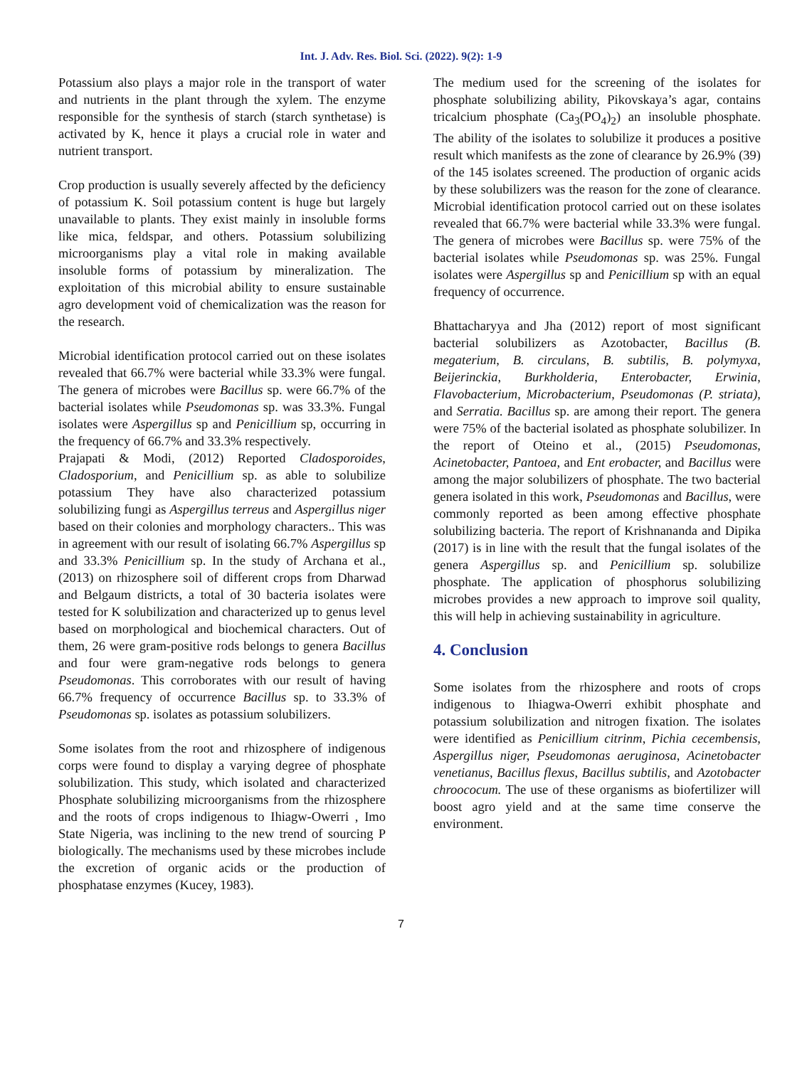Int. J. Adv. Res. Biol. Sci. (2022). 9(2): 1-9
Potassium also plays a major role in the transport of water and nutrients in the plant through the xylem. The enzyme responsible for the synthesis of starch (starch synthetase) is activated by K, hence it plays a crucial role in water and nutrient transport.
Crop production is usually severely affected by the deficiency of potassium K. Soil potassium content is huge but largely unavailable to plants. They exist mainly in insoluble forms like mica, feldspar, and others. Potassium solubilizing microorganisms play a vital role in making available insoluble forms of potassium by mineralization. The exploitation of this microbial ability to ensure sustainable agro development void of chemicalization was the reason for the research.
Microbial identification protocol carried out on these isolates revealed that 66.7% were bacterial while 33.3% were fungal. The genera of microbes were Bacillus sp. were 66.7% of the bacterial isolates while Pseudomonas sp. was 33.3%. Fungal isolates were Aspergillus sp and Penicillium sp, occurring in the frequency of 66.7% and 33.3% respectively.
Prajapati & Modi, (2012) Reported Cladosporoides, Cladosporium, and Penicillium sp. as able to solubilize potassium They have also characterized potassium solubilizing fungi as Aspergillus terreus and Aspergillus niger based on their colonies and morphology characters.. This was in agreement with our result of isolating 66.7% Aspergillus sp and 33.3% Penicillium sp. In the study of Archana et al., (2013) on rhizosphere soil of different crops from Dharwad and Belgaum districts, a total of 30 bacteria isolates were tested for K solubilization and characterized up to genus level based on morphological and biochemical characters. Out of them, 26 were gram-positive rods belongs to genera Bacillus and four were gram-negative rods belongs to genera Pseudomonas. This corroborates with our result of having 66.7% frequency of occurrence Bacillus sp. to 33.3% of Pseudomonas sp. isolates as potassium solubilizers.
Some isolates from the root and rhizosphere of indigenous corps were found to display a varying degree of phosphate solubilization. This study, which isolated and characterized Phosphate solubilizing microorganisms from the rhizosphere and the roots of crops indigenous to Ihiagw-Owerri , Imo State Nigeria, was inclining to the new trend of sourcing P biologically. The mechanisms used by these microbes include the excretion of organic acids or the production of phosphatase enzymes (Kucey, 1983).
The medium used for the screening of the isolates for phosphate solubilizing ability, Pikovskaya’s agar, contains tricalcium phosphate (Ca<sub>3</sub>(PO<sub>4</sub>)<sub>2</sub>) an insoluble phosphate. The ability of the isolates to solubilize it produces a positive result which manifests as the zone of clearance by 26.9% (39) of the 145 isolates screened. The production of organic acids by these solubilizers was the reason for the zone of clearance. Microbial identification protocol carried out on these isolates revealed that 66.7% were bacterial while 33.3% were fungal. The genera of microbes were Bacillus sp. were 75% of the bacterial isolates while Pseudomonas sp. was 25%. Fungal isolates were Aspergillus sp and Penicillium sp with an equal frequency of occurrence.
Bhattacharyya and Jha (2012) report of most significant bacterial solubilizers as Azotobacter, Bacillus (B. megaterium, B. circulans, B. subtilis, B. polymyxa, Beijerinckia, Burkholderia, Enterobacter, Erwinia, Flavobacterium, Microbacterium, Pseudomonas (P. striata), and Serratia. Bacillus sp. are among their report. The genera were 75% of the bacterial isolated as phosphate solubilizer. In the report of Oteino et al., (2015) Pseudomonas, Acinetobacter, Pantoea, and Ent erobacter, and Bacillus were among the major solubilizers of phosphate. The two bacterial genera isolated in this work, Pseudomonas and Bacillus, were commonly reported as been among effective phosphate solubilizing bacteria. The report of Krishnananda and Dipika (2017) is in line with the result that the fungal isolates of the genera Aspergillus sp. and Penicillium sp. solubilize phosphate. The application of phosphorus solubilizing microbes provides a new approach to improve soil quality, this will help in achieving sustainability in agriculture.
4. Conclusion
Some isolates from the rhizosphere and roots of crops indigenous to Ihiagwa-Owerri exhibit phosphate and potassium solubilization and nitrogen fixation. The isolates were identified as Penicillium citrinm, Pichia cecembensis, Aspergillus niger, Pseudomonas aeruginosa, Acinetobacter venetianus, Bacillus flexus, Bacillus subtilis, and Azotobacter chroococum. The use of these organisms as biofertilizer will boost agro yield and at the same time conserve the environment.
7